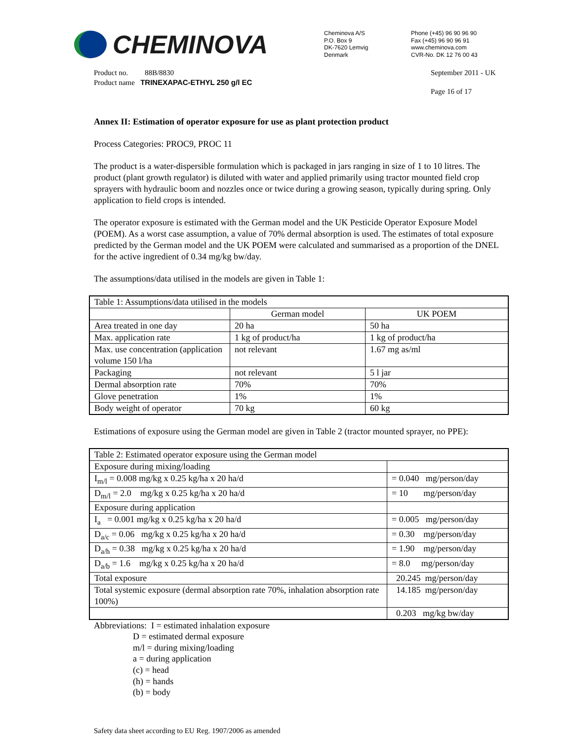CHEMINOVA
Cheminova A/S
P.O. Box 9
DK-7620 Lemvig
Denmark
Phone (+45) 96 90 96 90
Fax (+45) 96 90 96 91
www.cheminova.com
CVR-No. DK 12 76 00 43
Product no. 88B/8830
Product name TRINEXAPAC-ETHYL 250 g/l EC
September 2011 - UK
Page 16 of 17
Annex II: Estimation of operator exposure for use as plant protection product
Process Categories: PROC9, PROC 11
The product is a water-dispersible formulation which is packaged in jars ranging in size of 1 to 10 litres. The product (plant growth regulator) is diluted with water and applied primarily using tractor mounted field crop sprayers with hydraulic boom and nozzles once or twice during a growing season, typically during spring. Only application to field crops is intended.
The operator exposure is estimated with the German model and the UK Pesticide Operator Exposure Model (POEM). As a worst case assumption, a value of 70% dermal absorption is used. The estimates of total exposure predicted by the German model and the UK POEM were calculated and summarised as a proportion of the DNEL for the active ingredient of 0.34 mg/kg bw/day.
The assumptions/data utilised in the models are given in Table 1:
| Table 1: Assumptions/data utilised in the models | | |
| | German model | UK POEM |
| Area treated in one day | 20 ha | 50 ha |
| Max. application rate | 1 kg of product/ha | 1 kg of product/ha |
| Max. use concentration (application volume 150 l/ha | not relevant | 1.67 mg as/ml |
| Packaging | not relevant | 5 l jar |
| Dermal absorption rate | 70% | 70% |
| Glove penetration | 1% | 1% |
| Body weight of operator | 70 kg | 60 kg |
Estimations of exposure using the German model are given in Table 2 (tractor mounted sprayer, no PPE):
| Table 2: Estimated operator exposure using the German model | |
| Exposure during mixing/loading | |
| I<sub>m/l</sub> = 0.008 mg/kg x 0.25 kg/ha x 20 ha/d | = 0.040 mg/person/day |
| D<sub>m/l</sub> = 2.0 mg/kg x 0.25 kg/ha x 20 ha/d | = 10 mg/person/day |
| Exposure during application | |
| I<sub>a</sub> = 0.001 mg/kg x 0.25 kg/ha x 20 ha/d | = 0.005 mg/person/day |
| D<sub>a/c</sub> = 0.06 mg/kg x 0.25 kg/ha x 20 ha/d | = 0.30 mg/person/day |
| D<sub>a/h</sub> = 0.38 mg/kg x 0.25 kg/ha x 20 ha/d | = 1.90 mg/person/day |
| D<sub>a/b</sub> = 1.6 mg/kg x 0.25 kg/ha x 20 ha/d | = 8.0 mg/person/day |
| Total exposure | 20.245 mg/person/day |
| Total systemic exposure (dermal absorption rate 70%, inhalation absorption rate 100%) | 14.185 mg/person/day |
| | 0.203 mg/kg bw/day |
Abbreviations: I = estimated inhalation exposure
D = estimated dermal exposure
m/l = during mixing/loading
a = during application
(c) = head
(h) = hands
(b) = body
Safety data sheet according to EU Reg. 1907/2006 as amended